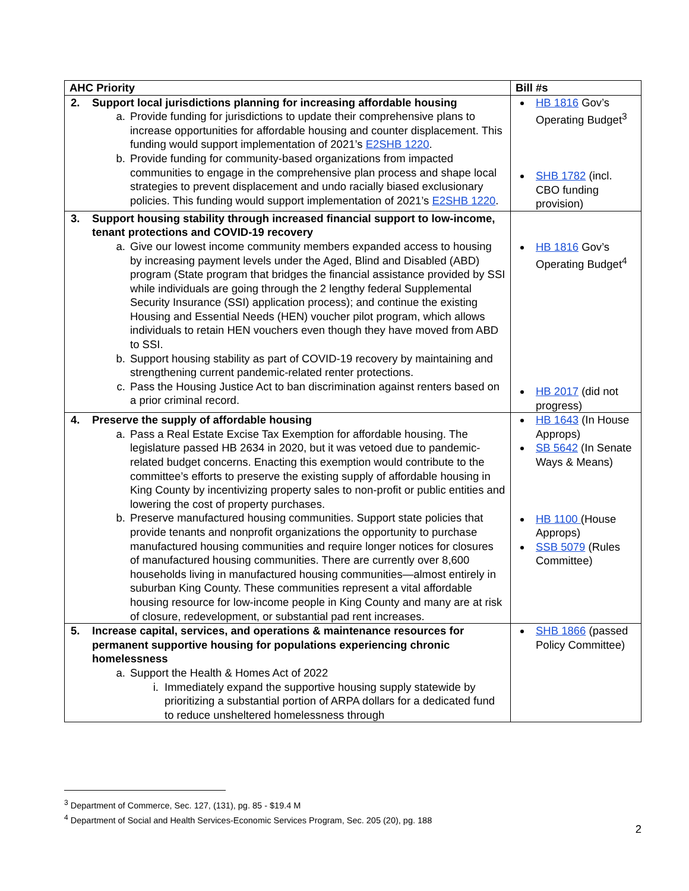| AHC Priority | Bill #s |
| --- | --- |
| 2. Support local jurisdictions planning for increasing affordable housing a. Provide funding for jurisdictions to update their comprehensive plans to increase opportunities for affordable housing and counter displacement. This funding would support implementation of 2021’s E2SHB 1220 . b. Provide funding for community-based organizations from impacted communities to engage in the comprehensive plan process and shape local strategies to prevent displacement and undo racially biased exclusionary policies. This funding would support implementation of 2021’s E2SHB 1220 . | HB 1816 Gov’s Operating Budget<sup>3</sup> SHB 1782 (incl. CBO funding provision) |
| 3. Support housing stability through increased financial support to low-income, tenant protections and COVID-19 recovery a. Give our lowest income community members expanded access to housing by increasing payment levels under the Aged, Blind and Disabled (ABD) program (State program that bridges the financial assistance provided by SSI while individuals are going through the 2 lengthy federal Supplemental Security Insurance (SSI) application process); and continue the existing Housing and Essential Needs (HEN) voucher pilot program, which allows individuals to retain HEN vouchers even though they have moved from ABD to SSI. b. Support housing stability as part of COVID-19 recovery by maintaining and strengthening current pandemic-related renter protections. c. Pass the Housing Justice Act to ban discrimination against renters based on a prior criminal record. | HB 1816 Gov’s Operating Budget<sup>4</sup> HB 2017 (did not progress) |
| 4. Preserve the supply of affordable housing a. Pass a Real Estate Excise Tax Exemption for affordable housing. The legislature passed HB 2634 in 2020, but it was vetoed due to pandemic-related budget concerns. Enacting this exemption would contribute to the committee’s efforts to preserve the existing supply of affordable housing in King County by incentivizing property sales to non-profit or public entities and lowering the cost of property purchases. b. Preserve manufactured housing communities. Support state policies that provide tenants and nonprofit organizations the opportunity to purchase manufactured housing communities and require longer notices for closures of manufactured housing communities. There are currently over 8,600 households living in manufactured housing communities—almost entirely in suburban King County. These communities represent a vital affordable housing resource for low-income people in King County and many are at risk of closure, redevelopment, or substantial pad rent increases. | HB 1643 (In House Approps) SB 5642 (In Senate Ways & Means) HB 1100 (House Approps) SSB 5079 (Rules Committee) |
| 5. Increase capital, services, and operations & maintenance resources for permanent supportive housing for populations experiencing chronic homelessness a. Support the Health & Homes Act of 2022 i. Immediately expand the supportive housing supply statewide by prioritizing a substantial portion of ARPA dollars for a dedicated fund to reduce unsheltered homelessness through | SHB 1866 (passed Policy Committee) |
<sup>3</sup> Department of Commerce, Sec. 127, (131), pg. 85 - $19.4 M
<sup>4</sup> Department of Social and Health Services-Economic Services Program, Sec. 205 (20), pg. 188
2